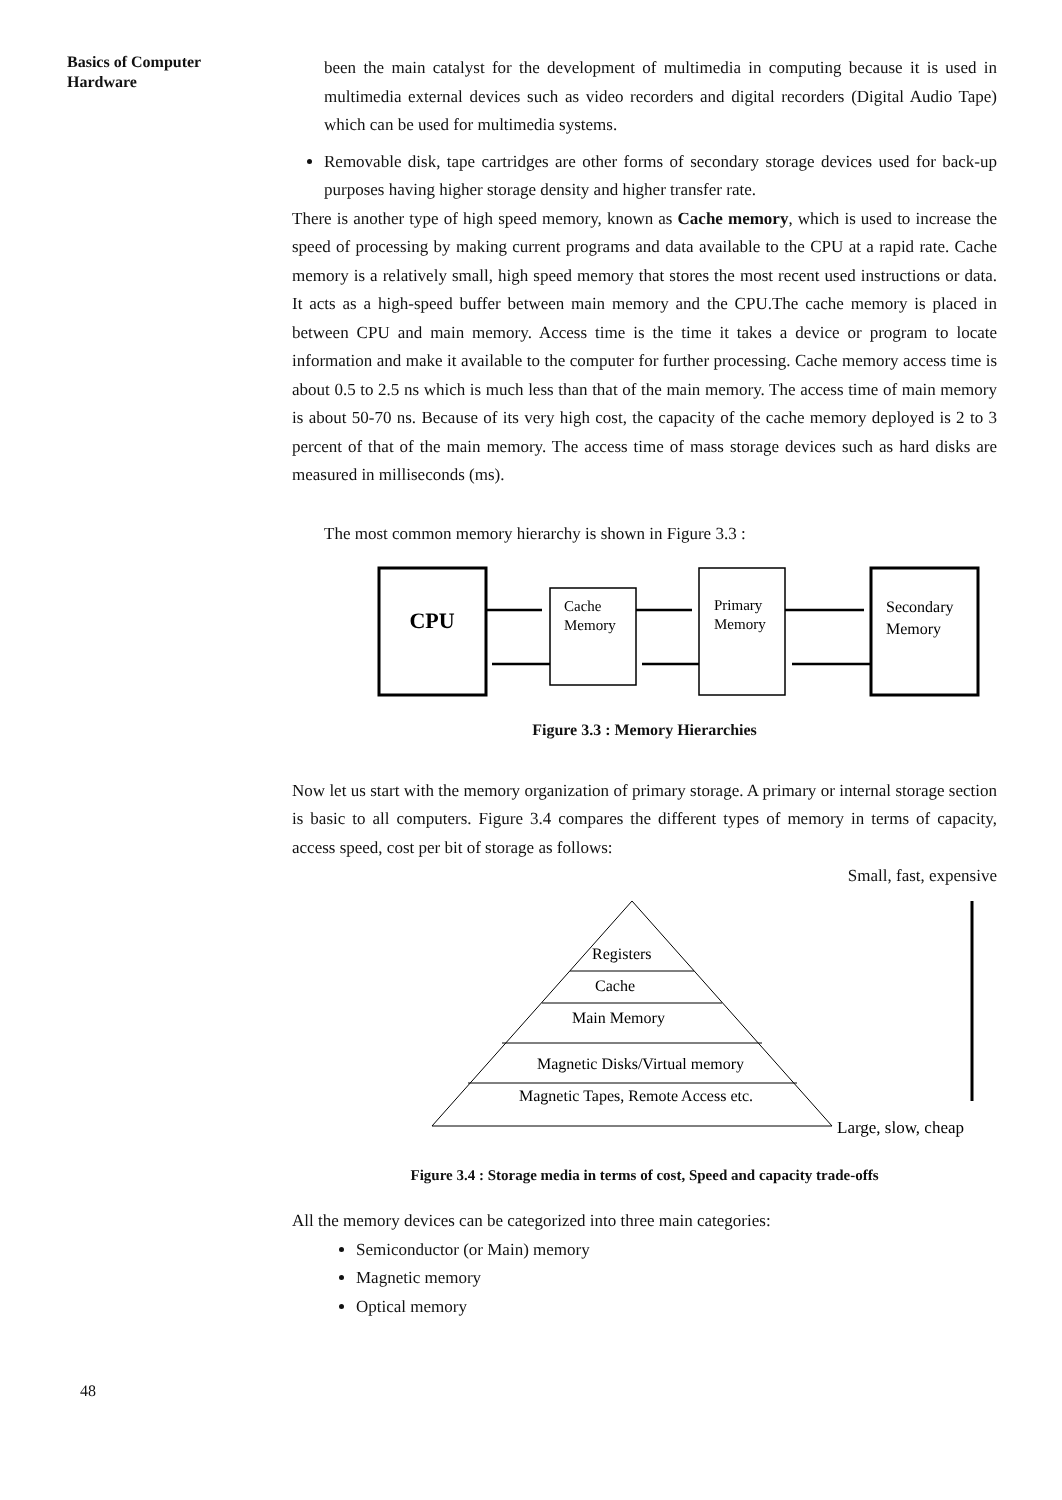Basics of Computer
Hardware
been the main catalyst for the development of multimedia in computing because it is used in multimedia external devices such as video recorders and digital recorders (Digital Audio Tape) which can be used for multimedia systems.
Removable disk, tape cartridges are other forms of secondary storage devices used for back-up purposes having higher storage density and higher transfer rate.
There is another type of high speed memory, known as Cache memory, which is used to increase the speed of processing by making current programs and data available to the CPU at a rapid rate. Cache memory is a relatively small, high speed memory that stores the most recent used instructions or data. It acts as a high-speed buffer between main memory and the CPU.The cache memory is placed in between CPU and main memory. Access time is the time it takes a device or program to locate information and make it available to the computer for further processing. Cache memory access time is about 0.5 to 2.5 ns which is much less than that of the main memory. The access time of main memory is about 50-70 ns. Because of its very high cost, the capacity of the cache memory deployed is 2 to 3 percent of that of the main memory. The access time of mass storage devices such as hard disks are measured in milliseconds (ms).
The most common memory hierarchy is shown in Figure 3.3 :
CPU
Cache
Memory
Primary
Memory
Secondary
Memory
Figure 3.3 : Memory Hierarchies
Now let us start with the memory organization of primary storage. A primary or internal storage section is basic to all computers. Figure 3.4 compares the different types of memory in terms of capacity, access speed, cost per bit of storage as follows:
Small, fast, expensive
Registers
Cache
Main Memory
Magnetic Disks/Virtual memory
Magnetic Tapes, Remote Access etc.
Large, slow, cheap
Figure 3.4 : Storage media in terms of cost, Speed and capacity trade-offs
All the memory devices can be categorized into three main categories:
Semiconductor (or Main) memory
Magnetic memory
Optical memory
48